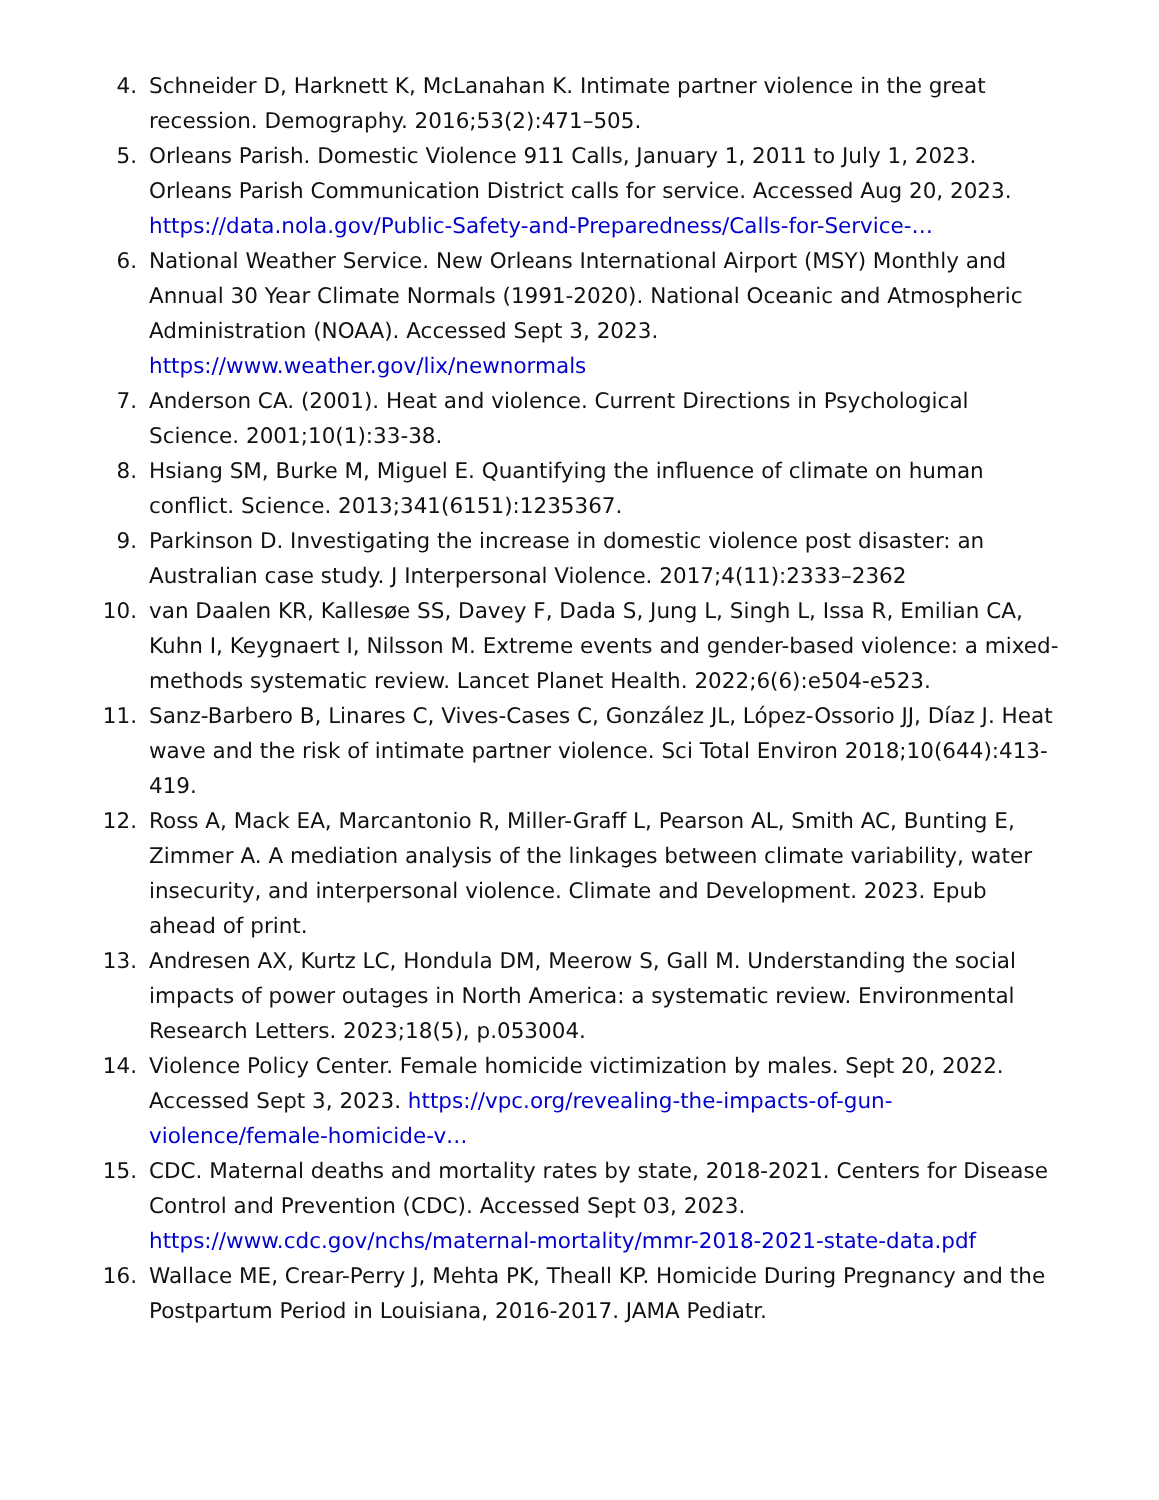4. Schneider D, Harknett K, McLanahan K. Intimate partner violence in the great recession. Demography. 2016;53(2):471–505.
5. Orleans Parish. Domestic Violence 911 Calls, January 1, 2011 to July 1, 2023. Orleans Parish Communication District calls for service. Accessed Aug 20, 2023. https://data.nola.gov/Public-Safety-and-Preparedness/Calls-for-Service-…
6. National Weather Service. New Orleans International Airport (MSY) Monthly and Annual 30 Year Climate Normals (1991-2020). National Oceanic and Atmospheric Administration (NOAA). Accessed Sept 3, 2023. https://www.weather.gov/lix/newnormals
7. Anderson CA. (2001). Heat and violence. Current Directions in Psychological Science. 2001;10(1):33-38.
8. Hsiang SM, Burke M, Miguel E. Quantifying the influence of climate on human conflict. Science. 2013;341(6151):1235367.
9. Parkinson D. Investigating the increase in domestic violence post disaster: an Australian case study. J Interpersonal Violence. 2017;4(11):2333–2362
10. van Daalen KR, Kallesøe SS, Davey F, Dada S, Jung L, Singh L, Issa R, Emilian CA, Kuhn I, Keygnaert I, Nilsson M. Extreme events and gender-based violence: a mixed-methods systematic review. Lancet Planet Health. 2022;6(6):e504-e523.
11. Sanz-Barbero B, Linares C, Vives-Cases C, González JL, López-Ossorio JJ, Díaz J. Heat wave and the risk of intimate partner violence. Sci Total Environ 2018;10(644):413-419.
12. Ross A, Mack EA, Marcantonio R, Miller-Graff L, Pearson AL, Smith AC, Bunting E, Zimmer A. A mediation analysis of the linkages between climate variability, water insecurity, and interpersonal violence. Climate and Development. 2023. Epub ahead of print.
13. Andresen AX, Kurtz LC, Hondula DM, Meerow S, Gall M. Understanding the social impacts of power outages in North America: a systematic review. Environmental Research Letters. 2023;18(5), p.053004.
14. Violence Policy Center. Female homicide victimization by males. Sept 20, 2022. Accessed Sept 3, 2023. https://vpc.org/revealing-the-impacts-of-gun-violence/female-homicide-v…
15. CDC. Maternal deaths and mortality rates by state, 2018-2021. Centers for Disease Control and Prevention (CDC). Accessed Sept 03, 2023. https://www.cdc.gov/nchs/maternal-mortality/mmr-2018-2021-state-data.pdf
16. Wallace ME, Crear-Perry J, Mehta PK, Theall KP. Homicide During Pregnancy and the Postpartum Period in Louisiana, 2016-2017. JAMA Pediatr.